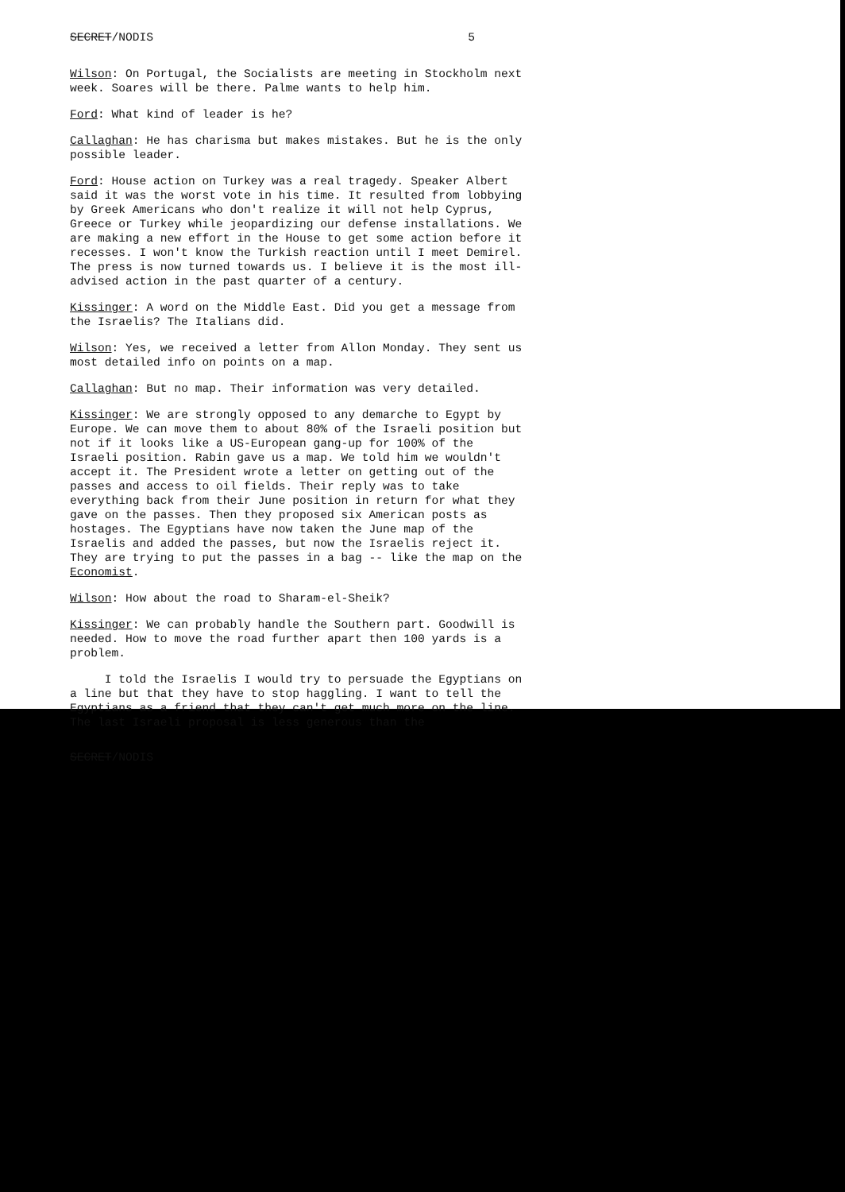SECRET/NODIS 5
Wilson: On Portugal, the Socialists are meeting in Stockholm next week. Soares will be there. Palme wants to help him.
Ford: What kind of leader is he?
Callaghan: He has charisma but makes mistakes. But he is the only possible leader.
Ford: House action on Turkey was a real tragedy. Speaker Albert said it was the worst vote in his time. It resulted from lobbying by Greek Americans who don't realize it will not help Cyprus, Greece or Turkey while jeopardizing our defense installations. We are making a new effort in the House to get some action before it recesses. I won't know the Turkish reaction until I meet Demirel. The press is now turned towards us. I believe it is the most ill-advised action in the past quarter of a century.
Kissinger: A word on the Middle East. Did you get a message from the Israelis? The Italians did.
Wilson: Yes, we received a letter from Allon Monday. They sent us most detailed info on points on a map.
Callaghan: But no map. Their information was very detailed.
Kissinger: We are strongly opposed to any demarche to Egypt by Europe. We can move them to about 80% of the Israeli position but not if it looks like a US-European gang-up for 100% of the Israeli position. Rabin gave us a map. We told him we wouldn't accept it. The President wrote a letter on getting out of the passes and access to oil fields. Their reply was to take everything back from their June position in return for what they gave on the passes. Then they proposed six American posts as hostages. The Egyptians have now taken the June map of the Israelis and added the passes, but now the Israelis reject it. They are trying to put the passes in a bag -- like the map on the Economist.
Wilson: How about the road to Sharam-el-Sheik?
Kissinger: We can probably handle the Southern part. Goodwill is needed. How to move the road further apart then 100 yards is a problem.
I told the Israelis I would try to persuade the Egyptians on a line but that they have to stop haggling. I want to tell the Egyptians as a friend that they can't get much more on the line. The last Israeli proposal is less generous than the
SECRET/NODIS